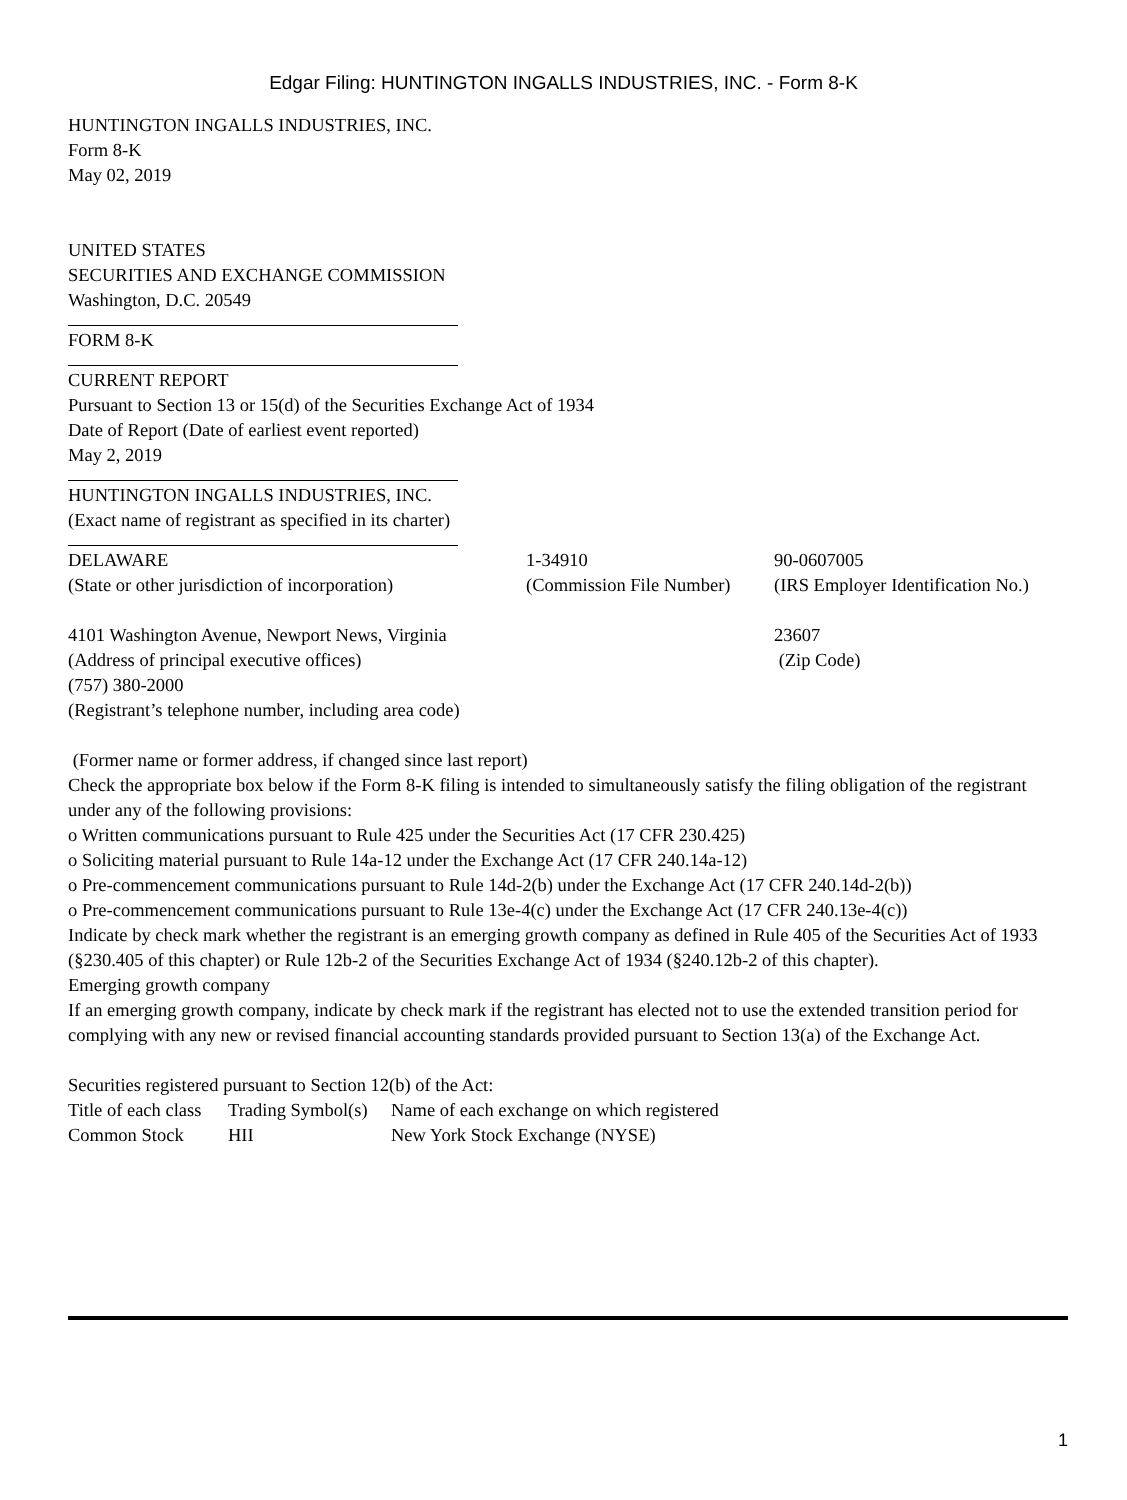Edgar Filing: HUNTINGTON INGALLS INDUSTRIES, INC. - Form 8-K
HUNTINGTON INGALLS INDUSTRIES, INC.
Form 8-K
May 02, 2019
UNITED STATES
SECURITIES AND EXCHANGE COMMISSION
Washington, D.C. 20549
FORM 8-K
CURRENT REPORT
Pursuant to Section 13 or 15(d) of the Securities Exchange Act of 1934
Date of Report (Date of earliest event reported)
May 2, 2019
HUNTINGTON INGALLS INDUSTRIES, INC.
(Exact name of registrant as specified in its charter)
| DELAWARE | 1-34910 | 90-0607005 |
| (State or other jurisdiction of incorporation) | (Commission File Number) | (IRS Employer Identification No.) |
| 4101 Washington Avenue, Newport News, Virginia | | 23607 |
| (Address of principal executive offices) | | (Zip Code) |
(757) 380-2000
(Registrant’s telephone number, including area code)
(Former name or former address, if changed since last report)
Check the appropriate box below if the Form 8-K filing is intended to simultaneously satisfy the filing obligation of the registrant under any of the following provisions:
o Written communications pursuant to Rule 425 under the Securities Act (17 CFR 230.425)
o Soliciting material pursuant to Rule 14a-12 under the Exchange Act (17 CFR 240.14a-12)
o Pre-commencement communications pursuant to Rule 14d-2(b) under the Exchange Act (17 CFR 240.14d-2(b))
o Pre-commencement communications pursuant to Rule 13e-4(c) under the Exchange Act (17 CFR 240.13e-4(c))
Indicate by check mark whether the registrant is an emerging growth company as defined in Rule 405 of the Securities Act of 1933 (§230.405 of this chapter) or Rule 12b-2 of the Securities Exchange Act of 1934 (§240.12b-2 of this chapter).
Emerging growth company
If an emerging growth company, indicate by check mark if the registrant has elected not to use the extended transition period for complying with any new or revised financial accounting standards provided pursuant to Section 13(a) of the Exchange Act.
Securities registered pursuant to Section 12(b) of the Act:
| Title of each class | Trading Symbol(s) | Name of each exchange on which registered |
| Common Stock | HII | New York Stock Exchange (NYSE) |
1